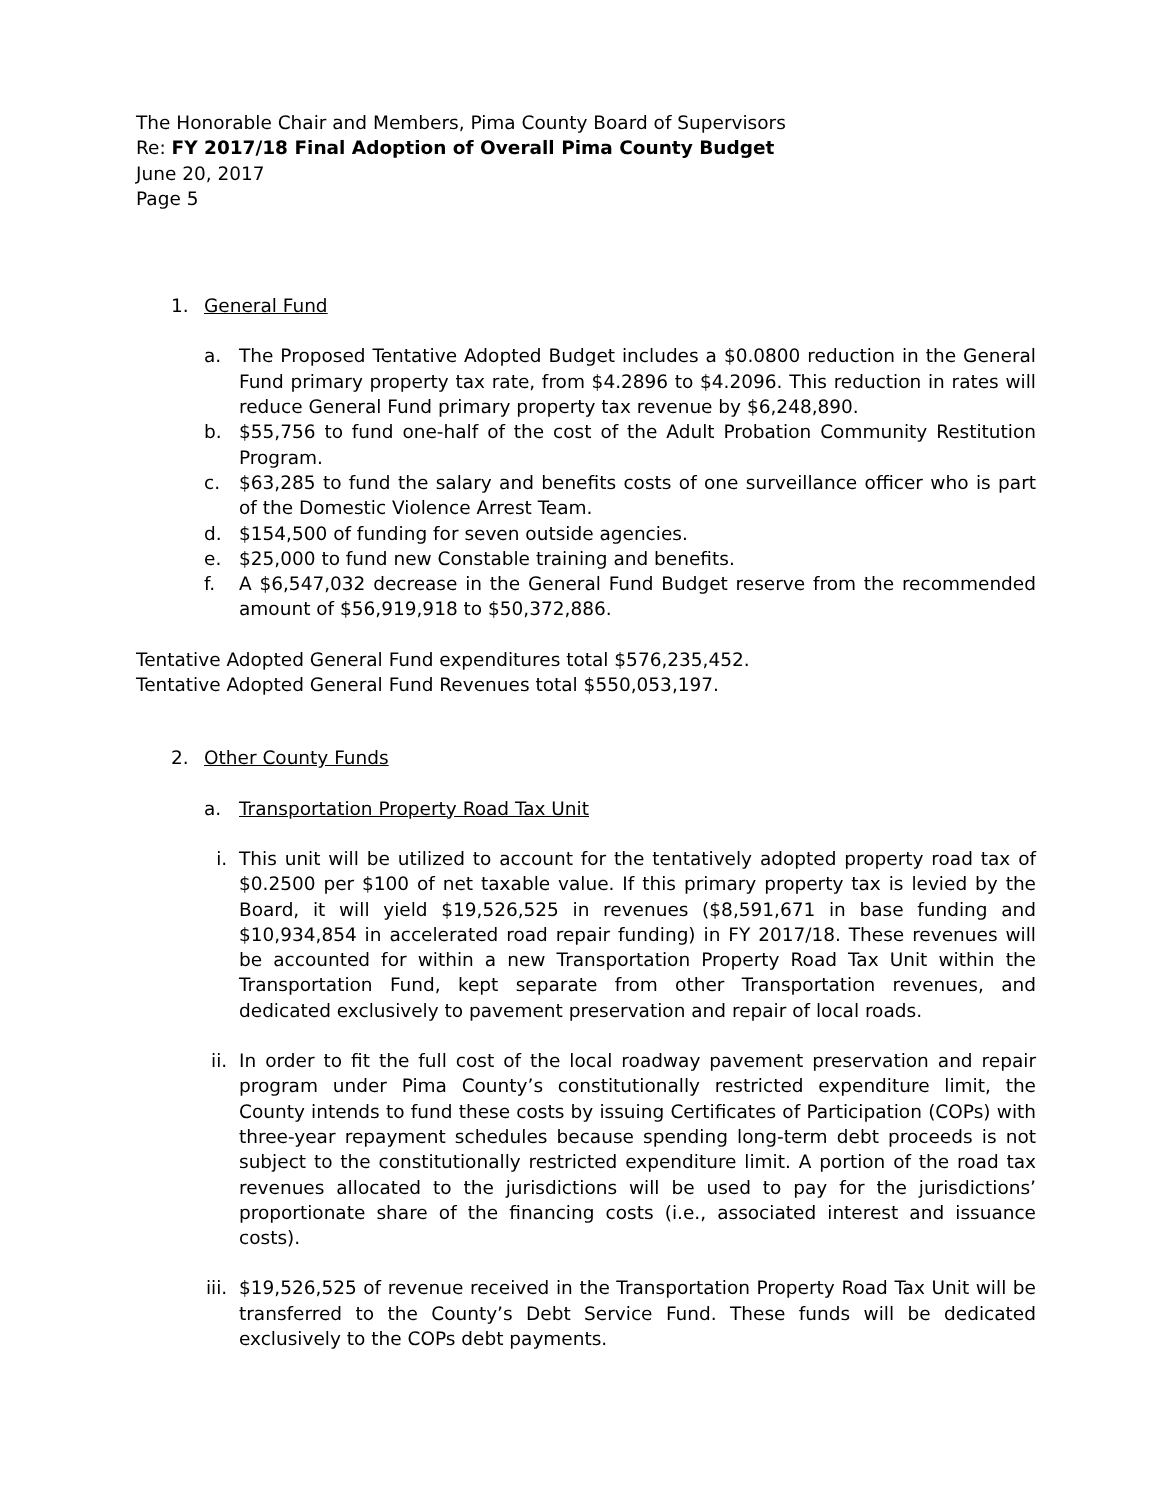The Honorable Chair and Members, Pima County Board of Supervisors
Re: FY 2017/18 Final Adoption of Overall Pima County Budget
June 20, 2017
Page 5
1. General Fund
a. The Proposed Tentative Adopted Budget includes a $0.0800 reduction in the General Fund primary property tax rate, from $4.2896 to $4.2096. This reduction in rates will reduce General Fund primary property tax revenue by $6,248,890.
b. $55,756 to fund one-half of the cost of the Adult Probation Community Restitution Program.
c. $63,285 to fund the salary and benefits costs of one surveillance officer who is part of the Domestic Violence Arrest Team.
d. $154,500 of funding for seven outside agencies.
e. $25,000 to fund new Constable training and benefits.
f. A $6,547,032 decrease in the General Fund Budget reserve from the recommended amount of $56,919,918 to $50,372,886.
Tentative Adopted General Fund expenditures total $576,235,452.
Tentative Adopted General Fund Revenues total $550,053,197.
2. Other County Funds
a. Transportation Property Road Tax Unit
i. This unit will be utilized to account for the tentatively adopted property road tax of $0.2500 per $100 of net taxable value. If this primary property tax is levied by the Board, it will yield $19,526,525 in revenues ($8,591,671 in base funding and $10,934,854 in accelerated road repair funding) in FY 2017/18. These revenues will be accounted for within a new Transportation Property Road Tax Unit within the Transportation Fund, kept separate from other Transportation revenues, and dedicated exclusively to pavement preservation and repair of local roads.
ii. In order to fit the full cost of the local roadway pavement preservation and repair program under Pima County’s constitutionally restricted expenditure limit, the County intends to fund these costs by issuing Certificates of Participation (COPs) with three-year repayment schedules because spending long-term debt proceeds is not subject to the constitutionally restricted expenditure limit. A portion of the road tax revenues allocated to the jurisdictions will be used to pay for the jurisdictions’ proportionate share of the financing costs (i.e., associated interest and issuance costs).
iii. $19,526,525 of revenue received in the Transportation Property Road Tax Unit will be transferred to the County’s Debt Service Fund. These funds will be dedicated exclusively to the COPs debt payments.